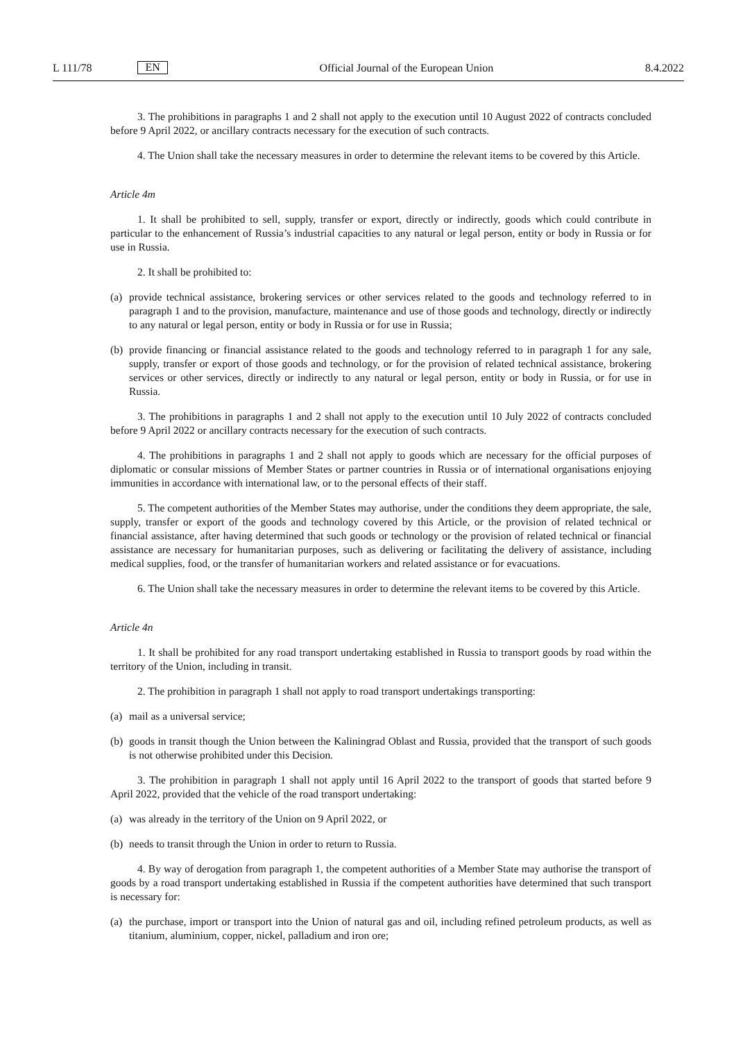L 111/78
EN
Official Journal of the European Union
8.4.2022
3. The prohibitions in paragraphs 1 and 2 shall not apply to the execution until 10 August 2022 of contracts concluded before 9 April 2022, or ancillary contracts necessary for the execution of such contracts.
4. The Union shall take the necessary measures in order to determine the relevant items to be covered by this Article.
Article 4m
1. It shall be prohibited to sell, supply, transfer or export, directly or indirectly, goods which could contribute in particular to the enhancement of Russia’s industrial capacities to any natural or legal person, entity or body in Russia or for use in Russia.
2. It shall be prohibited to:
(a) provide technical assistance, brokering services or other services related to the goods and technology referred to in paragraph 1 and to the provision, manufacture, maintenance and use of those goods and technology, directly or indirectly to any natural or legal person, entity or body in Russia or for use in Russia;
(b) provide financing or financial assistance related to the goods and technology referred to in paragraph 1 for any sale, supply, transfer or export of those goods and technology, or for the provision of related technical assistance, brokering services or other services, directly or indirectly to any natural or legal person, entity or body in Russia, or for use in Russia.
3. The prohibitions in paragraphs 1 and 2 shall not apply to the execution until 10 July 2022 of contracts concluded before 9 April 2022 or ancillary contracts necessary for the execution of such contracts.
4. The prohibitions in paragraphs 1 and 2 shall not apply to goods which are necessary for the official purposes of diplomatic or consular missions of Member States or partner countries in Russia or of international organisations enjoying immunities in accordance with international law, or to the personal effects of their staff.
5. The competent authorities of the Member States may authorise, under the conditions they deem appropriate, the sale, supply, transfer or export of the goods and technology covered by this Article, or the provision of related technical or financial assistance, after having determined that such goods or technology or the provision of related technical or financial assistance are necessary for humanitarian purposes, such as delivering or facilitating the delivery of assistance, including medical supplies, food, or the transfer of humanitarian workers and related assistance or for evacuations.
6. The Union shall take the necessary measures in order to determine the relevant items to be covered by this Article.
Article 4n
1. It shall be prohibited for any road transport undertaking established in Russia to transport goods by road within the territory of the Union, including in transit.
2. The prohibition in paragraph 1 shall not apply to road transport undertakings transporting:
(a) mail as a universal service;
(b) goods in transit though the Union between the Kaliningrad Oblast and Russia, provided that the transport of such goods is not otherwise prohibited under this Decision.
3. The prohibition in paragraph 1 shall not apply until 16 April 2022 to the transport of goods that started before 9 April 2022, provided that the vehicle of the road transport undertaking:
(a) was already in the territory of the Union on 9 April 2022, or
(b) needs to transit through the Union in order to return to Russia.
4. By way of derogation from paragraph 1, the competent authorities of a Member State may authorise the transport of goods by a road transport undertaking established in Russia if the competent authorities have determined that such transport is necessary for:
(a) the purchase, import or transport into the Union of natural gas and oil, including refined petroleum products, as well as titanium, aluminium, copper, nickel, palladium and iron ore;